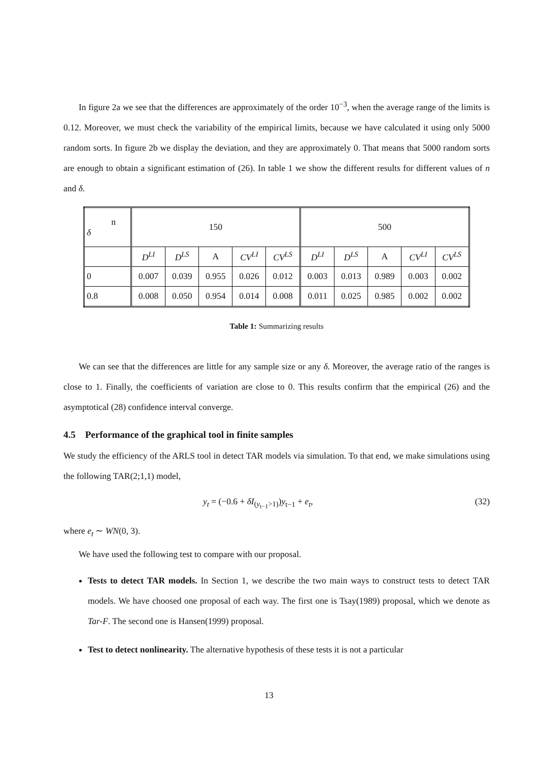In figure 2a we see that the differences are approximately of the order 10<sup>−3</sup>, when the average range of the limits is 0.12. Moreover, we must check the variability of the empirical limits, because we have calculated it using only 5000 random sorts. In figure 2b we display the deviation, and they are approximately 0. That means that 5000 random sorts are enough to obtain a significant estimation of (26). In table 1 we show the different results for different values of n and δ.
| n δ | 150 | | | | | 500 | | | | |
| | D<sup>LI</sup> | D<sup>LS</sup> | A | CV<sup>LI</sup> | CV<sup>LS</sup> | D<sup>LI</sup> | D<sup>LS</sup> | A | CV<sup>LI</sup> | CV<sup>LS</sup> |
| 0 | 0.007 | 0.039 | 0.955 | 0.026 | 0.012 | 0.003 | 0.013 | 0.989 | 0.003 | 0.002 |
| 0.8 | 0.008 | 0.050 | 0.954 | 0.014 | 0.008 | 0.011 | 0.025 | 0.985 | 0.002 | 0.002 |
Table 1: Summarizing results
We can see that the differences are little for any sample size or any δ. Moreover, the average ratio of the ranges is close to 1. Finally, the coefficients of variation are close to 0. This results confirm that the empirical (26) and the asymptotical (28) confidence interval converge.
4.5 Performance of the graphical tool in finite samples
We study the efficiency of the ARLS tool in detect TAR models via simulation. To that end, we make simulations using the following TAR(2;1,1) model,
y<sub>t</sub> = (−0.6 + δI<sub>(y<sub>t−1</sub>>1)</sub>)y<sub>t−1</sub> + e<sub>t</sub>, (32)
where e<sub>t</sub> ∼ WN(0, 3).
We have used the following test to compare with our proposal.
Tests to detect TAR models. In Section 1, we describe the two main ways to construct tests to detect TAR models. We have choosed one proposal of each way. The first one is Tsay(1989) proposal, which we denote as Tar-F. The second one is Hansen(1999) proposal.
Test to detect nonlinearity. The alternative hypothesis of these tests it is not a particular
13